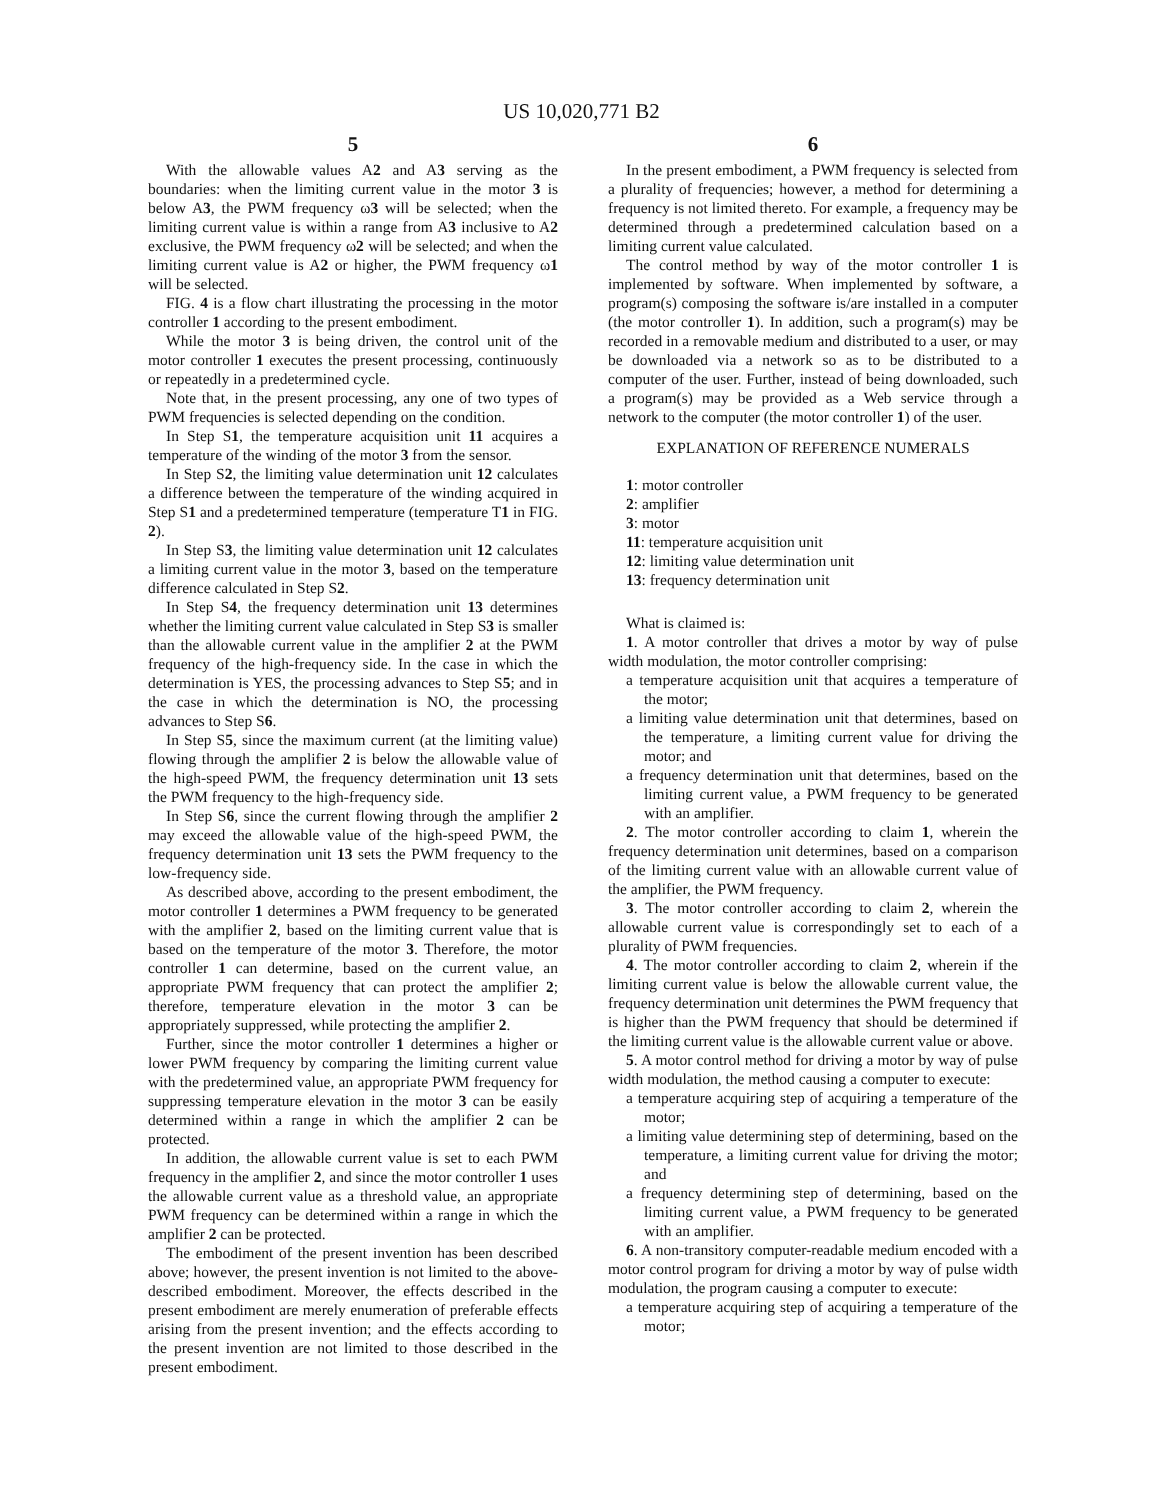US 10,020,771 B2
5
With the allowable values A2 and A3 serving as the boundaries: when the limiting current value in the motor 3 is below A3, the PWM frequency ω3 will be selected; when the limiting current value is within a range from A3 inclusive to A2 exclusive, the PWM frequency ω2 will be selected; and when the limiting current value is A2 or higher, the PWM frequency ω1 will be selected.
FIG. 4 is a flow chart illustrating the processing in the motor controller 1 according to the present embodiment.
While the motor 3 is being driven, the control unit of the motor controller 1 executes the present processing, continuously or repeatedly in a predetermined cycle.
Note that, in the present processing, any one of two types of PWM frequencies is selected depending on the condition.
In Step S1, the temperature acquisition unit 11 acquires a temperature of the winding of the motor 3 from the sensor.
In Step S2, the limiting value determination unit 12 calculates a difference between the temperature of the winding acquired in Step S1 and a predetermined temperature (temperature T1 in FIG. 2).
In Step S3, the limiting value determination unit 12 calculates a limiting current value in the motor 3, based on the temperature difference calculated in Step S2.
In Step S4, the frequency determination unit 13 determines whether the limiting current value calculated in Step S3 is smaller than the allowable current value in the amplifier 2 at the PWM frequency of the high-frequency side. In the case in which the determination is YES, the processing advances to Step S5; and in the case in which the determination is NO, the processing advances to Step S6.
In Step S5, since the maximum current (at the limiting value) flowing through the amplifier 2 is below the allowable value of the high-speed PWM, the frequency determination unit 13 sets the PWM frequency to the high-frequency side.
In Step S6, since the current flowing through the amplifier 2 may exceed the allowable value of the high-speed PWM, the frequency determination unit 13 sets the PWM frequency to the low-frequency side.
As described above, according to the present embodiment, the motor controller 1 determines a PWM frequency to be generated with the amplifier 2, based on the limiting current value that is based on the temperature of the motor 3. Therefore, the motor controller 1 can determine, based on the current value, an appropriate PWM frequency that can protect the amplifier 2; therefore, temperature elevation in the motor 3 can be appropriately suppressed, while protecting the amplifier 2.
Further, since the motor controller 1 determines a higher or lower PWM frequency by comparing the limiting current value with the predetermined value, an appropriate PWM frequency for suppressing temperature elevation in the motor 3 can be easily determined within a range in which the amplifier 2 can be protected.
In addition, the allowable current value is set to each PWM frequency in the amplifier 2, and since the motor controller 1 uses the allowable current value as a threshold value, an appropriate PWM frequency can be determined within a range in which the amplifier 2 can be protected.
The embodiment of the present invention has been described above; however, the present invention is not limited to the above-described embodiment. Moreover, the effects described in the present embodiment are merely enumeration of preferable effects arising from the present invention; and the effects according to the present invention are not limited to those described in the present embodiment.
6
In the present embodiment, a PWM frequency is selected from a plurality of frequencies; however, a method for determining a frequency is not limited thereto. For example, a frequency may be determined through a predetermined calculation based on a limiting current value calculated.
The control method by way of the motor controller 1 is implemented by software. When implemented by software, a program(s) composing the software is/are installed in a computer (the motor controller 1). In addition, such a program(s) may be recorded in a removable medium and distributed to a user, or may be downloaded via a network so as to be distributed to a computer of the user. Further, instead of being downloaded, such a program(s) may be provided as a Web service through a network to the computer (the motor controller 1) of the user.
EXPLANATION OF REFERENCE NUMERALS
1: motor controller
2: amplifier
3: motor
11: temperature acquisition unit
12: limiting value determination unit
13: frequency determination unit
What is claimed is:
1. A motor controller that drives a motor by way of pulse width modulation, the motor controller comprising:
a temperature acquisition unit that acquires a temperature of the motor;
a limiting value determination unit that determines, based on the temperature, a limiting current value for driving the motor; and
a frequency determination unit that determines, based on the limiting current value, a PWM frequency to be generated with an amplifier.
2. The motor controller according to claim 1, wherein the frequency determination unit determines, based on a comparison of the limiting current value with an allowable current value of the amplifier, the PWM frequency.
3. The motor controller according to claim 2, wherein the allowable current value is correspondingly set to each of a plurality of PWM frequencies.
4. The motor controller according to claim 2, wherein if the limiting current value is below the allowable current value, the frequency determination unit determines the PWM frequency that is higher than the PWM frequency that should be determined if the limiting current value is the allowable current value or above.
5. A motor control method for driving a motor by way of pulse width modulation, the method causing a computer to execute:
a temperature acquiring step of acquiring a temperature of the motor;
a limiting value determining step of determining, based on the temperature, a limiting current value for driving the motor; and
a frequency determining step of determining, based on the limiting current value, a PWM frequency to be generated with an amplifier.
6. A non-transitory computer-readable medium encoded with a motor control program for driving a motor by way of pulse width modulation, the program causing a computer to execute:
a temperature acquiring step of acquiring a temperature of the motor;